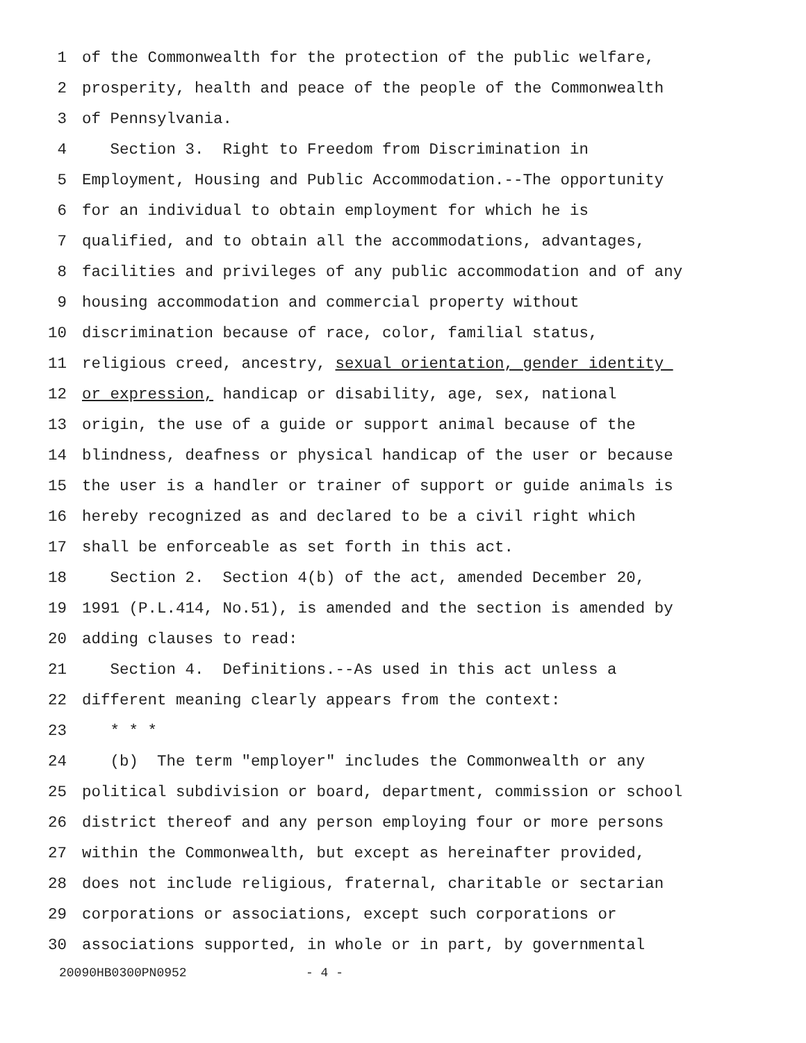1 of the Commonwealth for the protection of the public welfare,
2 prosperity, health and peace of the people of the Commonwealth
3 of Pennsylvania.
4 Section 3. Right to Freedom from Discrimination in
5 Employment, Housing and Public Accommodation.--The opportunity
6 for an individual to obtain employment for which he is
7 qualified, and to obtain all the accommodations, advantages,
8 facilities and privileges of any public accommodation and of any
9 housing accommodation and commercial property without
10 discrimination because of race, color, familial status,
11 religious creed, ancestry, sexual orientation, gender identity
12 or expression, handicap or disability, age, sex, national
13 origin, the use of a guide or support animal because of the
14 blindness, deafness or physical handicap of the user or because
15 the user is a handler or trainer of support or guide animals is
16 hereby recognized as and declared to be a civil right which
17 shall be enforceable as set forth in this act.
18 Section 2. Section 4(b) of the act, amended December 20,
19 1991 (P.L.414, No.51), is amended and the section is amended by
20 adding clauses to read:
21 Section 4. Definitions.--As used in this act unless a
22 different meaning clearly appears from the context:
23 * * *
24 (b) The term "employer" includes the Commonwealth or any
25 political subdivision or board, department, commission or school
26 district thereof and any person employing four or more persons
27 within the Commonwealth, but except as hereinafter provided,
28 does not include religious, fraternal, charitable or sectarian
29 corporations or associations, except such corporations or
30 associations supported, in whole or in part, by governmental
20090HB0300PN0952 - 4 -